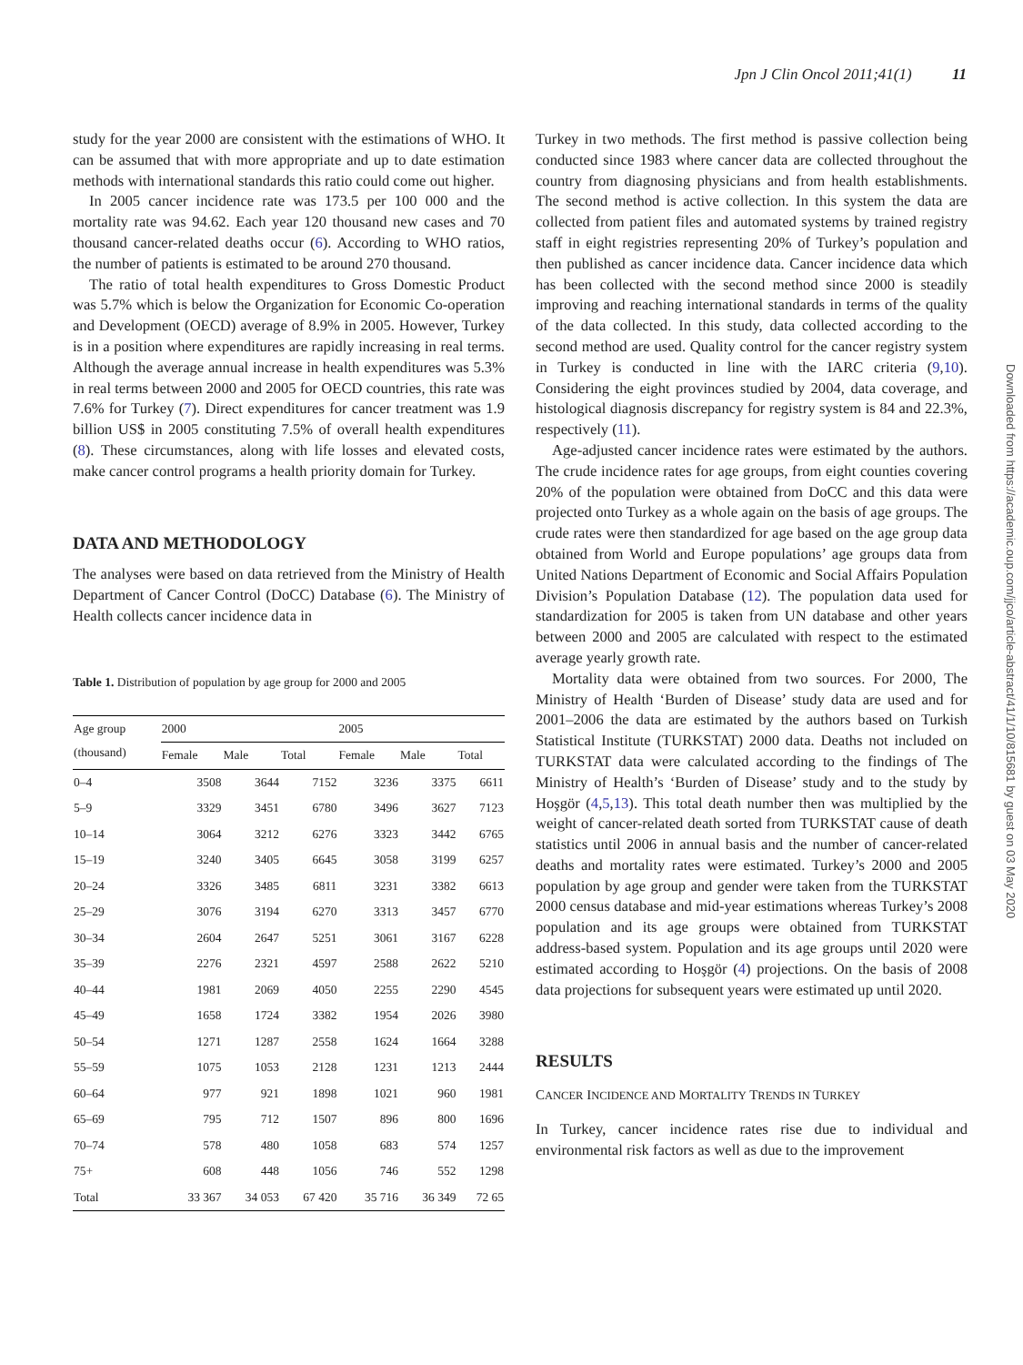Jpn J Clin Oncol 2011;41(1) 11
study for the year 2000 are consistent with the estimations of WHO. It can be assumed that with more appropriate and up to date estimation methods with international standards this ratio could come out higher.
In 2005 cancer incidence rate was 173.5 per 100 000 and the mortality rate was 94.62. Each year 120 thousand new cases and 70 thousand cancer-related deaths occur (6). According to WHO ratios, the number of patients is estimated to be around 270 thousand.
The ratio of total health expenditures to Gross Domestic Product was 5.7% which is below the Organization for Economic Co-operation and Development (OECD) average of 8.9% in 2005. However, Turkey is in a position where expenditures are rapidly increasing in real terms. Although the average annual increase in health expenditures was 5.3% in real terms between 2000 and 2005 for OECD countries, this rate was 7.6% for Turkey (7). Direct expenditures for cancer treatment was 1.9 billion US$ in 2005 constituting 7.5% of overall health expenditures (8). These circumstances, along with life losses and elevated costs, make cancer control programs a health priority domain for Turkey.
DATA AND METHODOLOGY
The analyses were based on data retrieved from the Ministry of Health Department of Cancer Control (DoCC) Database (6). The Ministry of Health collects cancer incidence data in
Table 1. Distribution of population by age group for 2000 and 2005
| Age group (thousand) | 2000 | | | 2005 | | |
| --- | --- | --- | --- | --- | --- | --- |
| | Female | Male | Total | Female | Male | Total |
| 0–4 | 3508 | 3644 | 7152 | 3236 | 3375 | 6611 |
| 5–9 | 3329 | 3451 | 6780 | 3496 | 3627 | 7123 |
| 10–14 | 3064 | 3212 | 6276 | 3323 | 3442 | 6765 |
| 15–19 | 3240 | 3405 | 6645 | 3058 | 3199 | 6257 |
| 20–24 | 3326 | 3485 | 6811 | 3231 | 3382 | 6613 |
| 25–29 | 3076 | 3194 | 6270 | 3313 | 3457 | 6770 |
| 30–34 | 2604 | 2647 | 5251 | 3061 | 3167 | 6228 |
| 35–39 | 2276 | 2321 | 4597 | 2588 | 2622 | 5210 |
| 40–44 | 1981 | 2069 | 4050 | 2255 | 2290 | 4545 |
| 45–49 | 1658 | 1724 | 3382 | 1954 | 2026 | 3980 |
| 50–54 | 1271 | 1287 | 2558 | 1624 | 1664 | 3288 |
| 55–59 | 1075 | 1053 | 2128 | 1231 | 1213 | 2444 |
| 60–64 | 977 | 921 | 1898 | 1021 | 960 | 1981 |
| 65–69 | 795 | 712 | 1507 | 896 | 800 | 1696 |
| 70–74 | 578 | 480 | 1058 | 683 | 574 | 1257 |
| 75+ | 608 | 448 | 1056 | 746 | 552 | 1298 |
| Total | 33 367 | 34 053 | 67 420 | 35 716 | 36 349 | 72 65 |
Turkey in two methods. The first method is passive collection being conducted since 1983 where cancer data are collected throughout the country from diagnosing physicians and from health establishments. The second method is active collection. In this system the data are collected from patient files and automated systems by trained registry staff in eight registries representing 20% of Turkey’s population and then published as cancer incidence data. Cancer incidence data which has been collected with the second method since 2000 is steadily improving and reaching international standards in terms of the quality of the data collected. In this study, data collected according to the second method are used. Quality control for the cancer registry system in Turkey is conducted in line with the IARC criteria (9,10). Considering the eight provinces studied by 2004, data coverage, and histological diagnosis discrepancy for registry system is 84 and 22.3%, respectively (11).
Age-adjusted cancer incidence rates were estimated by the authors. The crude incidence rates for age groups, from eight counties covering 20% of the population were obtained from DoCC and this data were projected onto Turkey as a whole again on the basis of age groups. The crude rates were then standardized for age based on the age group data obtained from World and Europe populations’ age groups data from United Nations Department of Economic and Social Affairs Population Division’s Population Database (12). The population data used for standardization for 2005 is taken from UN database and other years between 2000 and 2005 are calculated with respect to the estimated average yearly growth rate.
Mortality data were obtained from two sources. For 2000, The Ministry of Health ‘Burden of Disease’ study data are used and for 2001–2006 the data are estimated by the authors based on Turkish Statistical Institute (TURKSTAT) 2000 data. Deaths not included on TURKSTAT data were calculated according to the findings of The Ministry of Health’s ‘Burden of Disease’ study and to the study by Hoşgör (4,5,13). This total death number then was multiplied by the weight of cancer-related death sorted from TURKSTAT cause of death statistics until 2006 in annual basis and the number of cancer-related deaths and mortality rates were estimated. Turkey’s 2000 and 2005 population by age group and gender were taken from the TURKSTAT 2000 census database and mid-year estimations whereas Turkey’s 2008 population and its age groups were obtained from TURKSTAT address-based system. Population and its age groups until 2020 were estimated according to Hoşgör (4) projections. On the basis of 2008 data projections for subsequent years were estimated up until 2020.
RESULTS
CANCER INCIDENCE AND MORTALITY TRENDS IN TURKEY
In Turkey, cancer incidence rates rise due to individual and environmental risk factors as well as due to the improvement
Downloaded from https://academic.oup.com/jjco/article-abstract/41/1/10/815681 by guest on 03 May 2020